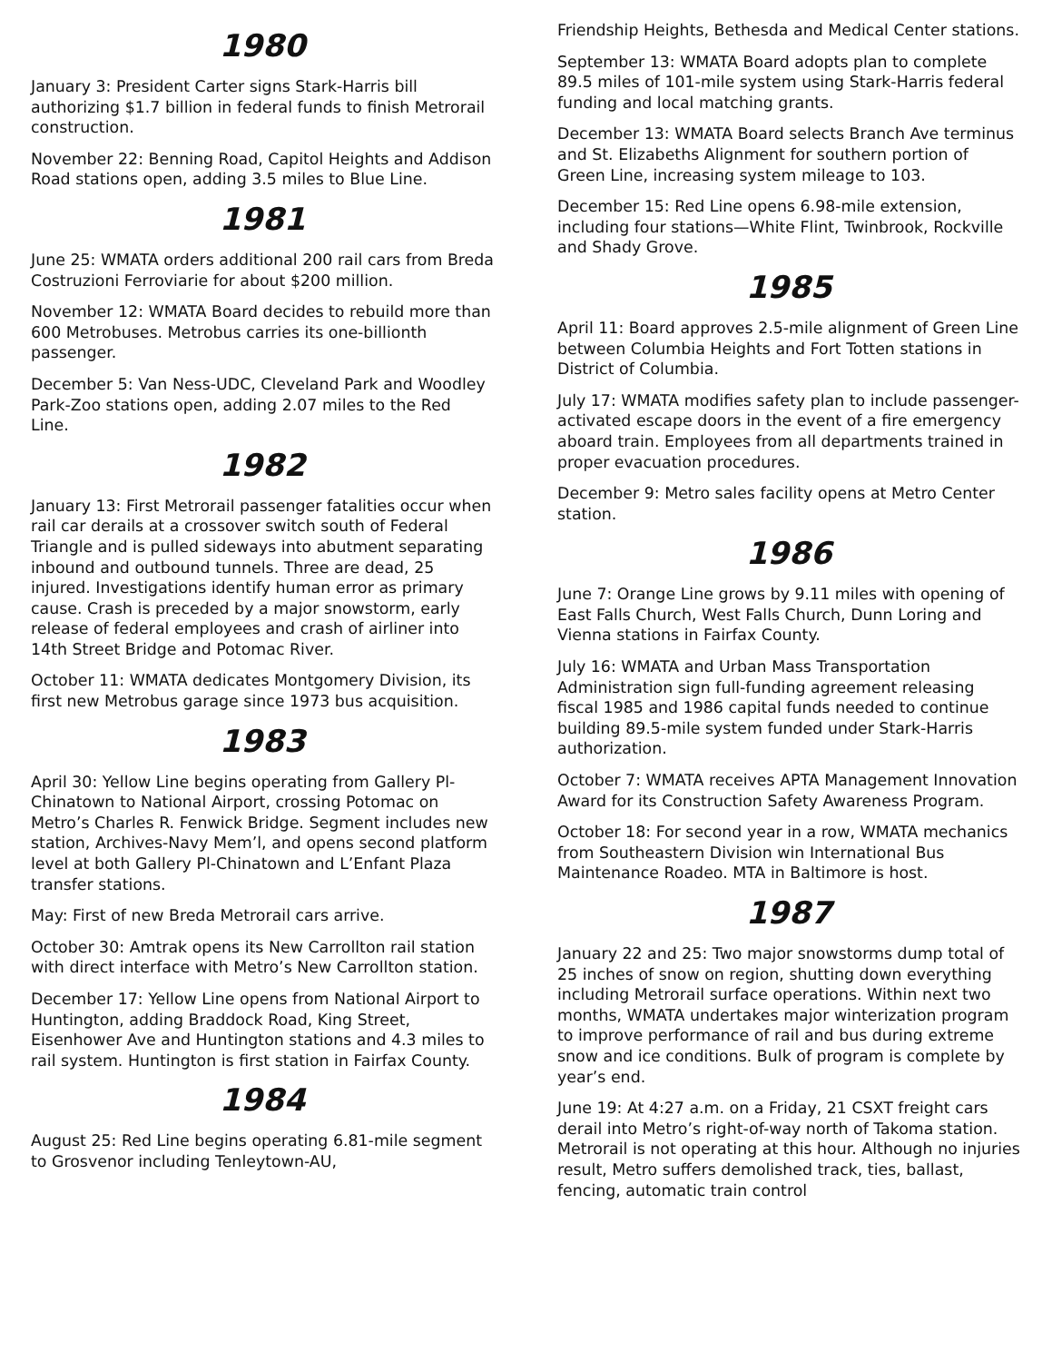1980
January 3: President Carter signs Stark-Harris bill authorizing $1.7 billion in federal funds to finish Metrorail construction.
November 22: Benning Road, Capitol Heights and Addison Road stations open, adding 3.5 miles to Blue Line.
1981
June 25: WMATA orders additional 200 rail cars from Breda Costruzioni Ferroviarie for about $200 million.
November 12: WMATA Board decides to rebuild more than 600 Metrobuses. Metrobus carries its one-billionth passenger.
December 5: Van Ness-UDC, Cleveland Park and Woodley Park-Zoo stations open, adding 2.07 miles to the Red Line.
1982
January 13: First Metrorail passenger fatalities occur when rail car derails at a crossover switch south of Federal Triangle and is pulled sideways into abutment separating inbound and outbound tunnels. Three are dead, 25 injured. Investigations identify human error as primary cause. Crash is preceded by a major snowstorm, early release of federal employees and crash of airliner into 14th Street Bridge and Potomac River.
October 11: WMATA dedicates Montgomery Division, its first new Metrobus garage since 1973 bus acquisition.
1983
April 30: Yellow Line begins operating from Gallery Pl-Chinatown to National Airport, crossing Potomac on Metro’s Charles R. Fenwick Bridge. Segment includes new station, Archives-Navy Mem’l, and opens second platform level at both Gallery Pl-Chinatown and L’Enfant Plaza transfer stations.
May: First of new Breda Metrorail cars arrive.
October 30: Amtrak opens its New Carrollton rail station with direct interface with Metro’s New Carrollton station.
December 17: Yellow Line opens from National Airport to Huntington, adding Braddock Road, King Street, Eisenhower Ave and Huntington stations and 4.3 miles to rail system. Huntington is first station in Fairfax County.
1984
August 25: Red Line begins operating 6.81-mile segment to Grosvenor including Tenleytown-AU,
Friendship Heights, Bethesda and Medical Center stations.
September 13: WMATA Board adopts plan to complete 89.5 miles of 101-mile system using Stark-Harris federal funding and local matching grants.
December 13: WMATA Board selects Branch Ave terminus and St. Elizabeths Alignment for southern portion of Green Line, increasing system mileage to 103.
December 15: Red Line opens 6.98-mile extension, including four stations—White Flint, Twinbrook, Rockville and Shady Grove.
1985
April 11: Board approves 2.5-mile alignment of Green Line between Columbia Heights and Fort Totten stations in District of Columbia.
July 17: WMATA modifies safety plan to include passenger-activated escape doors in the event of a fire emergency aboard train. Employees from all departments trained in proper evacuation procedures.
December 9: Metro sales facility opens at Metro Center station.
1986
June 7: Orange Line grows by 9.11 miles with opening of East Falls Church, West Falls Church, Dunn Loring and Vienna stations in Fairfax County.
July 16: WMATA and Urban Mass Transportation Administration sign full-funding agreement releasing fiscal 1985 and 1986 capital funds needed to continue building 89.5-mile system funded under Stark-Harris authorization.
October 7: WMATA receives APTA Management Innovation Award for its Construction Safety Awareness Program.
October 18: For second year in a row, WMATA mechanics from Southeastern Division win International Bus Maintenance Roadeo. MTA in Baltimore is host.
1987
January 22 and 25: Two major snowstorms dump total of 25 inches of snow on region, shutting down everything including Metrorail surface operations. Within next two months, WMATA undertakes major winterization program to improve performance of rail and bus during extreme snow and ice conditions. Bulk of program is complete by year’s end.
June 19: At 4:27 a.m. on a Friday, 21 CSXT freight cars derail into Metro’s right-of-way north of Takoma station. Metrorail is not operating at this hour. Although no injuries result, Metro suffers demolished track, ties, ballast, fencing, automatic train control